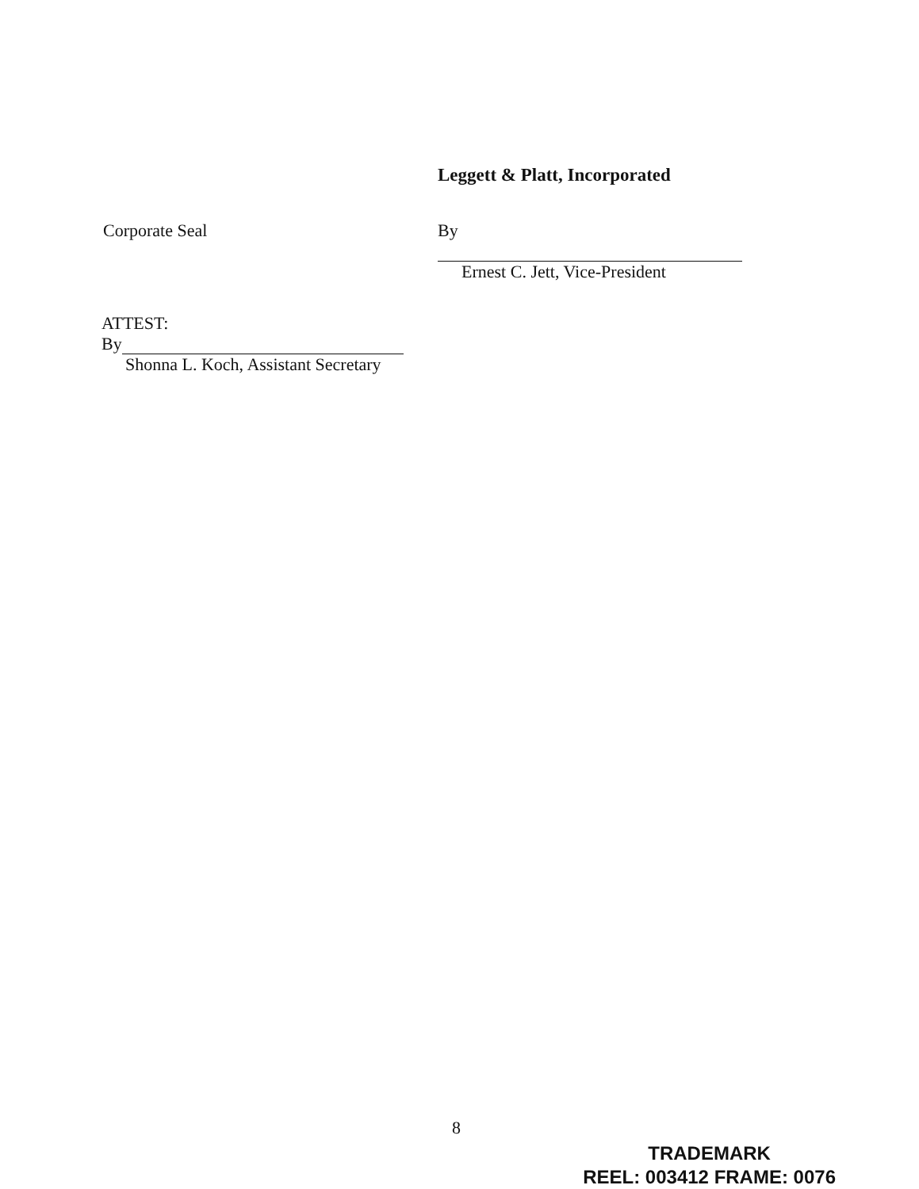Leggett & Platt, Incorporated
Corporate Seal By
Ernest C. Jett, Vice-President
ATTEST:
By
Shonna L. Koch, Assistant Secretary
8
TRADEMARK
REEL: 003412 FRAME: 0076